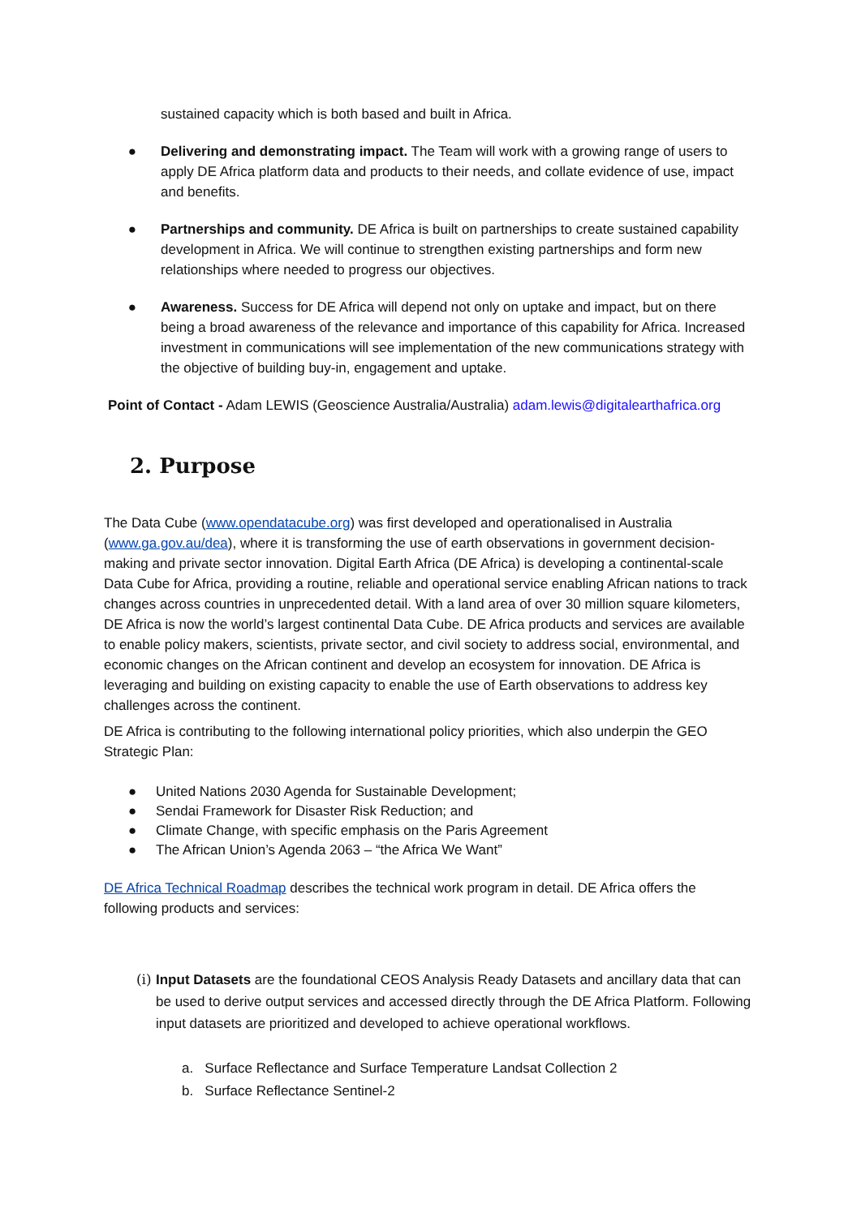sustained capacity which is both based and built in Africa.
● Delivering and demonstrating impact. The Team will work with a growing range of users to apply DE Africa platform data and products to their needs, and collate evidence of use, impact and benefits.
● Partnerships and community. DE Africa is built on partnerships to create sustained capability development in Africa. We will continue to strengthen existing partnerships and form new relationships where needed to progress our objectives.
● Awareness. Success for DE Africa will depend not only on uptake and impact, but on there being a broad awareness of the relevance and importance of this capability for Africa. Increased investment in communications will see implementation of the new communications strategy with the objective of building buy-in, engagement and uptake.
Point of Contact - Adam LEWIS (Geoscience Australia/Australia) adam.lewis@digitalearthafrica.org
2. Purpose
The Data Cube (www.opendatacube.org) was first developed and operationalised in Australia (www.ga.gov.au/dea), where it is transforming the use of earth observations in government decision-making and private sector innovation. Digital Earth Africa (DE Africa) is developing a continental-scale Data Cube for Africa, providing a routine, reliable and operational service enabling African nations to track changes across countries in unprecedented detail. With a land area of over 30 million square kilometers, DE Africa is now the world’s largest continental Data Cube. DE Africa products and services are available to enable policy makers, scientists, private sector, and civil society to address social, environmental, and economic changes on the African continent and develop an ecosystem for innovation. DE Africa is leveraging and building on existing capacity to enable the use of Earth observations to address key challenges across the continent.
DE Africa is contributing to the following international policy priorities, which also underpin the GEO Strategic Plan:
● United Nations 2030 Agenda for Sustainable Development;
● Sendai Framework for Disaster Risk Reduction; and
● Climate Change, with specific emphasis on the Paris Agreement
● The African Union’s Agenda 2063 – “the Africa We Want”
DE Africa Technical Roadmap describes the technical work program in detail. DE Africa offers the following products and services:
(i) Input Datasets are the foundational CEOS Analysis Ready Datasets and ancillary data that can be used to derive output services and accessed directly through the DE Africa Platform. Following input datasets are prioritized and developed to achieve operational workflows.
a. Surface Reflectance and Surface Temperature Landsat Collection 2
b. Surface Reflectance Sentinel-2